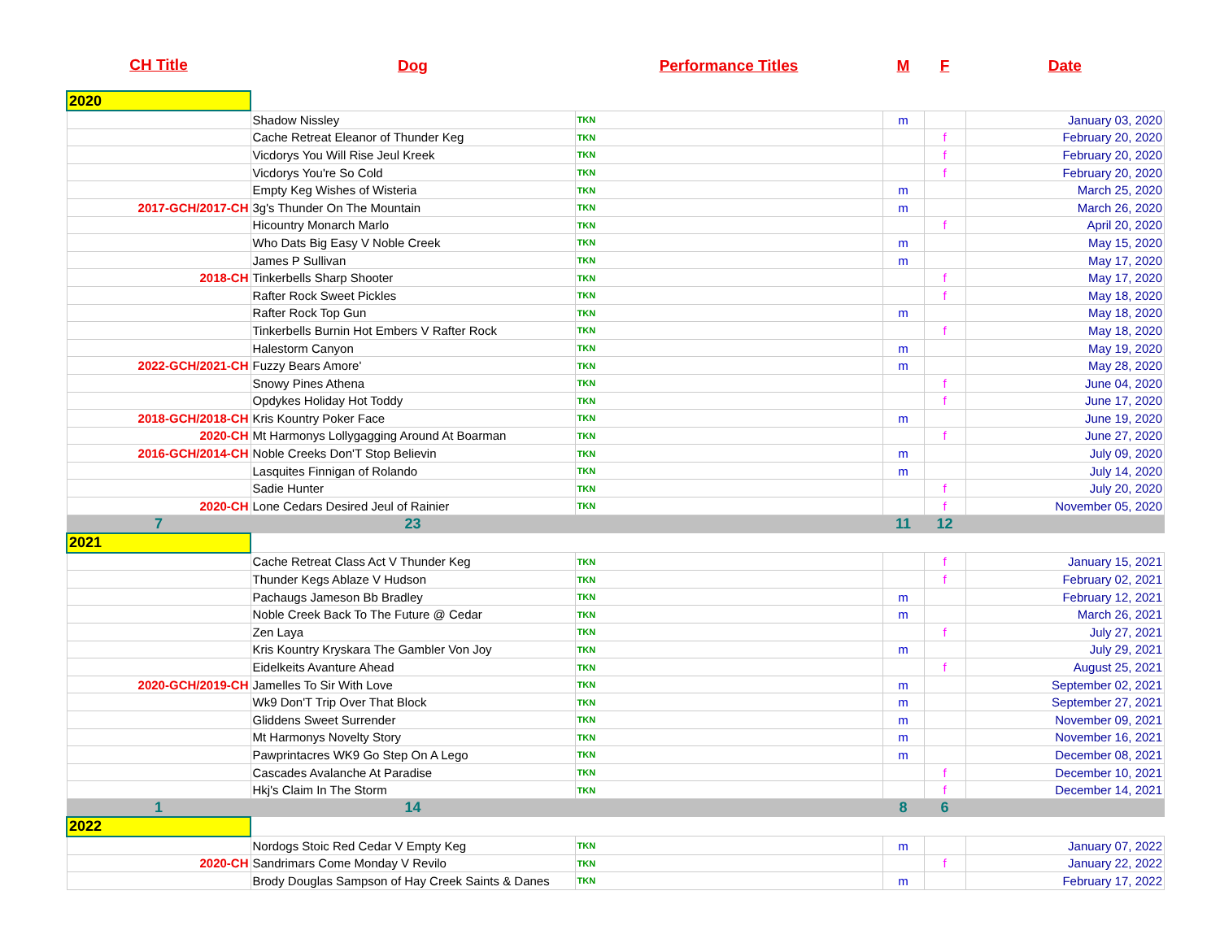| CH Title | Dog | Performance Titles | M | F | Date |
| --- | --- | --- | --- | --- | --- |
| 2020 | | | | | |
| | Shadow Nissley | TKN | m | | January 03, 2020 |
| | Cache Retreat Eleanor of Thunder Keg | TKN | | f | February 20, 2020 |
| | Vicdorys You Will Rise Jeul Kreek | TKN | | f | February 20, 2020 |
| | Vicdorys You're So Cold | TKN | | f | February 20, 2020 |
| | Empty Keg Wishes of Wisteria | TKN | m | | March 25, 2020 |
| 2017-GCH/2017-CH | 3g's Thunder On The Mountain | TKN | m | | March 26, 2020 |
| | Hicountry Monarch Marlo | TKN | | f | April 20, 2020 |
| | Who Dats Big Easy V Noble Creek | TKN | m | | May 15, 2020 |
| | James P Sullivan | TKN | m | | May 17, 2020 |
| 2018-CH | Tinkerbells Sharp Shooter | TKN | | f | May 17, 2020 |
| | Rafter Rock Sweet Pickles | TKN | | f | May 18, 2020 |
| | Rafter Rock Top Gun | TKN | m | | May 18, 2020 |
| | Tinkerbells Burnin Hot Embers V Rafter Rock | TKN | | f | May 18, 2020 |
| | Halestorm Canyon | TKN | m | | May 19, 2020 |
| 2022-GCH/2021-CH | Fuzzy Bears Amore' | TKN | m | | May 28, 2020 |
| | Snowy Pines Athena | TKN | | f | June 04, 2020 |
| | Opdykes Holiday Hot Toddy | TKN | | f | June 17, 2020 |
| 2018-GCH/2018-CH | Kris Kountry Poker Face | TKN | m | | June 19, 2020 |
| 2020-CH | Mt Harmonys Lollygagging Around At Boarman | TKN | | f | June 27, 2020 |
| 2016-GCH/2014-CH | Noble Creeks Don'T Stop Believin | TKN | m | | July 09, 2020 |
| | Lasquites Finnigan of Rolando | TKN | m | | July 14, 2020 |
| | Sadie Hunter | TKN | | f | July 20, 2020 |
| 2020-CH | Lone Cedars Desired Jeul of Rainier | TKN | | f | November 05, 2020 |
| 7 | 23 | | 11 | 12 | |
| 2021 | | | | | |
| | Cache Retreat Class Act V Thunder Keg | TKN | | f | January 15, 2021 |
| | Thunder Kegs Ablaze V Hudson | TKN | | f | February 02, 2021 |
| | Pachaugs Jameson Bb Bradley | TKN | m | | February 12, 2021 |
| | Noble Creek Back To The Future @ Cedar | TKN | m | | March 26, 2021 |
| | Zen Laya | TKN | | f | July 27, 2021 |
| | Kris Kountry Kryskara The Gambler Von Joy | TKN | m | | July 29, 2021 |
| | Eidelkeits Avanture Ahead | TKN | | f | August 25, 2021 |
| 2020-GCH/2019-CH | Jamelles To Sir With Love | TKN | m | | September 02, 2021 |
| | Wk9 Don'T Trip Over That Block | TKN | m | | September 27, 2021 |
| | Gliddens Sweet Surrender | TKN | m | | November 09, 2021 |
| | Mt Harmonys Novelty Story | TKN | m | | November 16, 2021 |
| | Pawprintacres WK9 Go Step On A Lego | TKN | m | | December 08, 2021 |
| | Cascades Avalanche At Paradise | TKN | | f | December 10, 2021 |
| | Hkj's Claim In The Storm | TKN | | f | December 14, 2021 |
| 1 | 14 | | 8 | 6 | |
| 2022 | | | | | |
| | Nordogs Stoic Red Cedar V Empty Keg | TKN | m | | January 07, 2022 |
| 2020-CH | Sandrimars Come Monday V Revilo | TKN | | f | January 22, 2022 |
| | Brody Douglas Sampson of Hay Creek Saints & Danes | TKN | m | | February 17, 2022 |